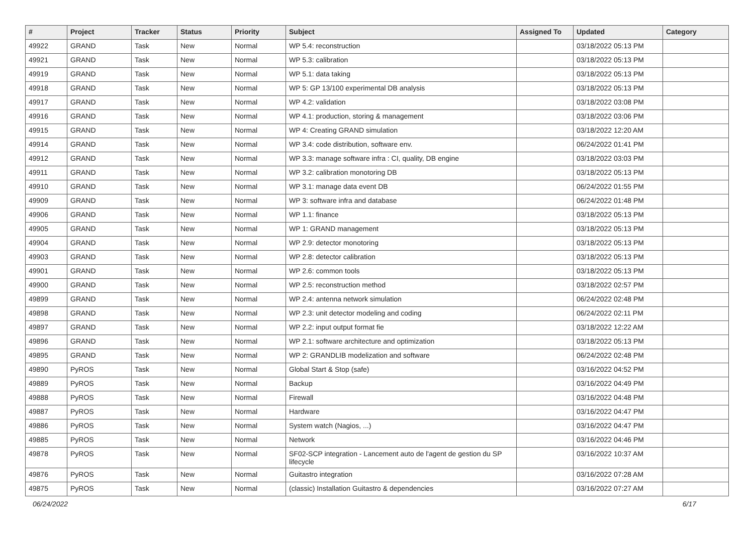| # | Project | Tracker | Status | Priority | Subject | Assigned To | Updated | Category |
| --- | --- | --- | --- | --- | --- | --- | --- | --- |
| 49922 | GRAND | Task | New | Normal | WP 5.4: reconstruction | | 03/18/2022 05:13 PM | |
| 49921 | GRAND | Task | New | Normal | WP 5.3: calibration | | 03/18/2022 05:13 PM | |
| 49919 | GRAND | Task | New | Normal | WP 5.1: data taking | | 03/18/2022 05:13 PM | |
| 49918 | GRAND | Task | New | Normal | WP 5: GP 13/100 experimental DB analysis | | 03/18/2022 05:13 PM | |
| 49917 | GRAND | Task | New | Normal | WP 4.2: validation | | 03/18/2022 03:08 PM | |
| 49916 | GRAND | Task | New | Normal | WP 4.1: production, storing & management | | 03/18/2022 03:06 PM | |
| 49915 | GRAND | Task | New | Normal | WP 4: Creating GRAND simulation | | 03/18/2022 12:20 AM | |
| 49914 | GRAND | Task | New | Normal | WP 3.4: code distribution, software env. | | 06/24/2022 01:41 PM | |
| 49912 | GRAND | Task | New | Normal | WP 3.3: manage software infra : CI, quality, DB engine | | 03/18/2022 03:03 PM | |
| 49911 | GRAND | Task | New | Normal | WP 3.2: calibration monotoring DB | | 03/18/2022 05:13 PM | |
| 49910 | GRAND | Task | New | Normal | WP 3.1: manage data event DB | | 06/24/2022 01:55 PM | |
| 49909 | GRAND | Task | New | Normal | WP 3: software infra and database | | 06/24/2022 01:48 PM | |
| 49906 | GRAND | Task | New | Normal | WP 1.1: finance | | 03/18/2022 05:13 PM | |
| 49905 | GRAND | Task | New | Normal | WP 1: GRAND management | | 03/18/2022 05:13 PM | |
| 49904 | GRAND | Task | New | Normal | WP 2.9: detector monotoring | | 03/18/2022 05:13 PM | |
| 49903 | GRAND | Task | New | Normal | WP 2.8: detector calibration | | 03/18/2022 05:13 PM | |
| 49901 | GRAND | Task | New | Normal | WP 2.6: common tools | | 03/18/2022 05:13 PM | |
| 49900 | GRAND | Task | New | Normal | WP 2.5: reconstruction method | | 03/18/2022 02:57 PM | |
| 49899 | GRAND | Task | New | Normal | WP 2.4: antenna network simulation | | 06/24/2022 02:48 PM | |
| 49898 | GRAND | Task | New | Normal | WP 2.3: unit detector modeling and coding | | 06/24/2022 02:11 PM | |
| 49897 | GRAND | Task | New | Normal | WP 2.2: input output format fie | | 03/18/2022 12:22 AM | |
| 49896 | GRAND | Task | New | Normal | WP 2.1: software architecture and optimization | | 03/18/2022 05:13 PM | |
| 49895 | GRAND | Task | New | Normal | WP 2: GRANDLIB modelization and software | | 06/24/2022 02:48 PM | |
| 49890 | PyROS | Task | New | Normal | Global Start & Stop (safe) | | 03/16/2022 04:52 PM | |
| 49889 | PyROS | Task | New | Normal | Backup | | 03/16/2022 04:49 PM | |
| 49888 | PyROS | Task | New | Normal | Firewall | | 03/16/2022 04:48 PM | |
| 49887 | PyROS | Task | New | Normal | Hardware | | 03/16/2022 04:47 PM | |
| 49886 | PyROS | Task | New | Normal | System watch (Nagios, ...) | | 03/16/2022 04:47 PM | |
| 49885 | PyROS | Task | New | Normal | Network | | 03/16/2022 04:46 PM | |
| 49878 | PyROS | Task | New | Normal | SF02-SCP integration - Lancement auto de l'agent de gestion du SP lifecycle | | 03/16/2022 10:37 AM | |
| 49876 | PyROS | Task | New | Normal | Guitastro integration | | 03/16/2022 07:28 AM | |
| 49875 | PyROS | Task | New | Normal | (classic) Installation Guitastro & dependencies | | 03/16/2022 07:27 AM | |
06/24/2022 6/17